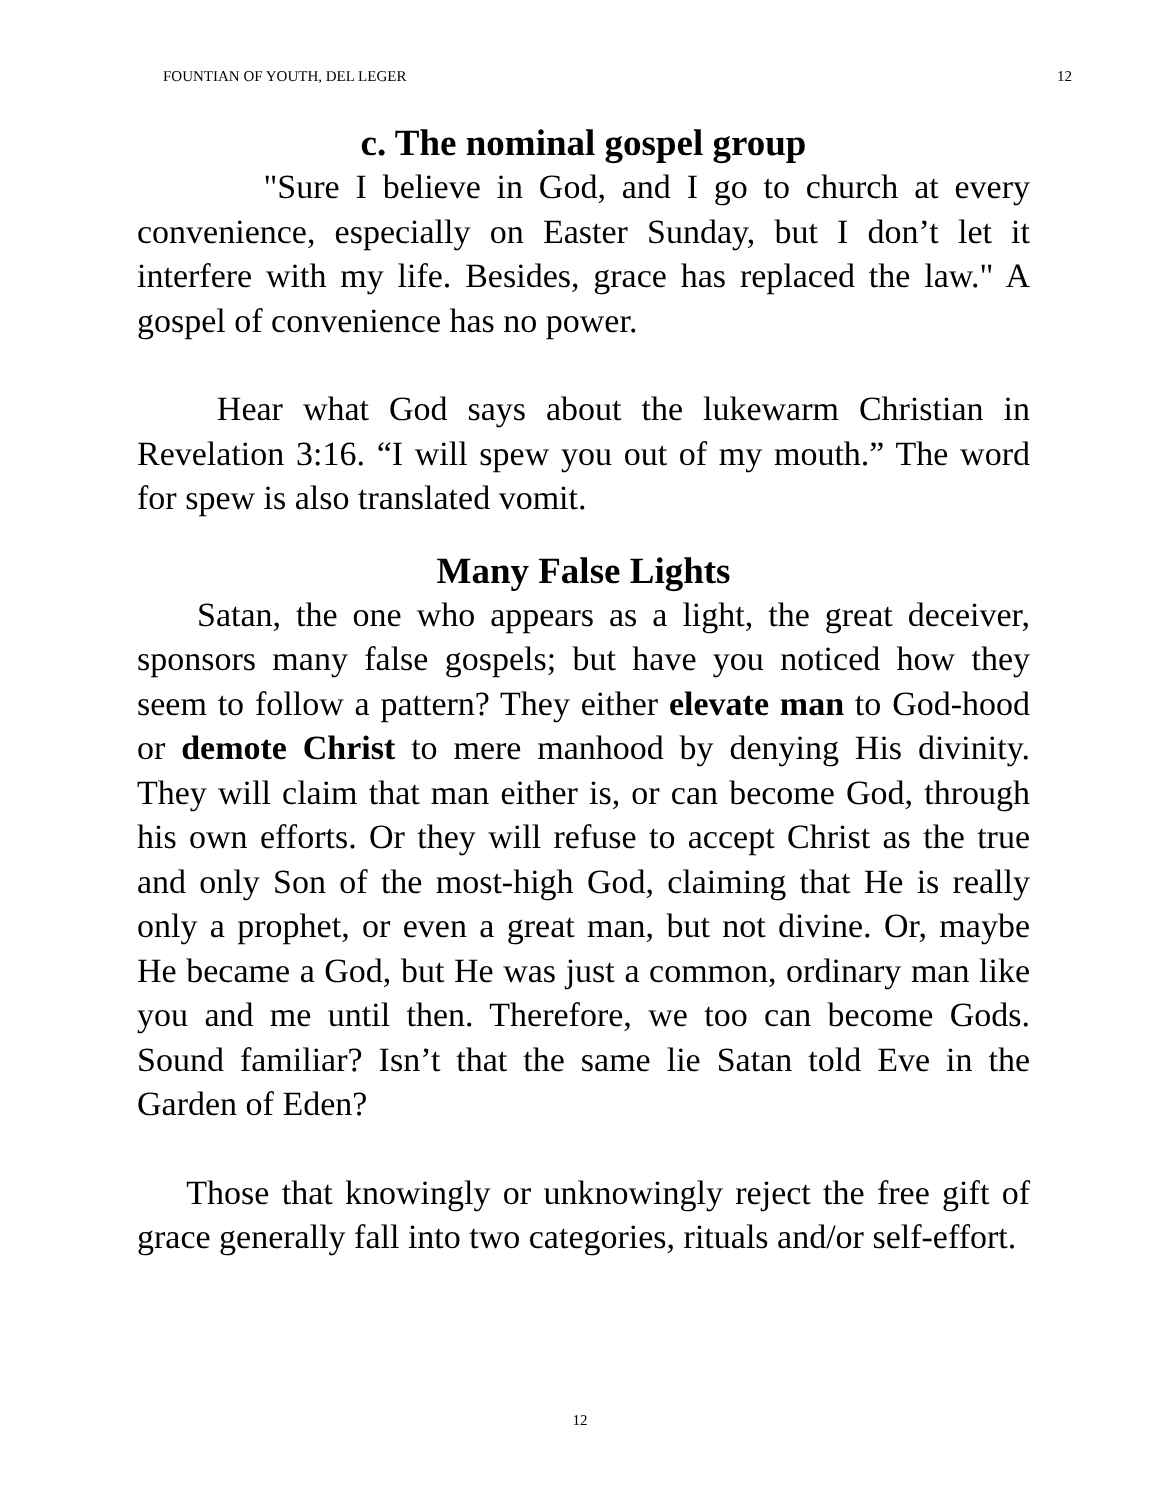FOUNTIAN OF YOUTH, DEL LEGER 12
c. The nominal gospel group
"Sure I believe in God, and I go to church at every convenience, especially on Easter Sunday, but I don’t let it interfere with my life. Besides, grace has replaced the law." A gospel of convenience has no power.
Hear what God says about the lukewarm Christian in Revelation 3:16. “I will spew you out of my mouth.” The word for spew is also translated vomit.
Many False Lights
Satan, the one who appears as a light, the great deceiver, sponsors many false gospels; but have you noticed how they seem to follow a pattern? They either elevate man to God-hood or demote Christ to mere manhood by denying His divinity. They will claim that man either is, or can become God, through his own efforts. Or they will refuse to accept Christ as the true and only Son of the most-high God, claiming that He is really only a prophet, or even a great man, but not divine. Or, maybe He became a God, but He was just a common, ordinary man like you and me until then. Therefore, we too can become Gods. Sound familiar? Isn’t that the same lie Satan told Eve in the Garden of Eden?
Those that knowingly or unknowingly reject the free gift of grace generally fall into two categories, rituals and/or self-effort.
12